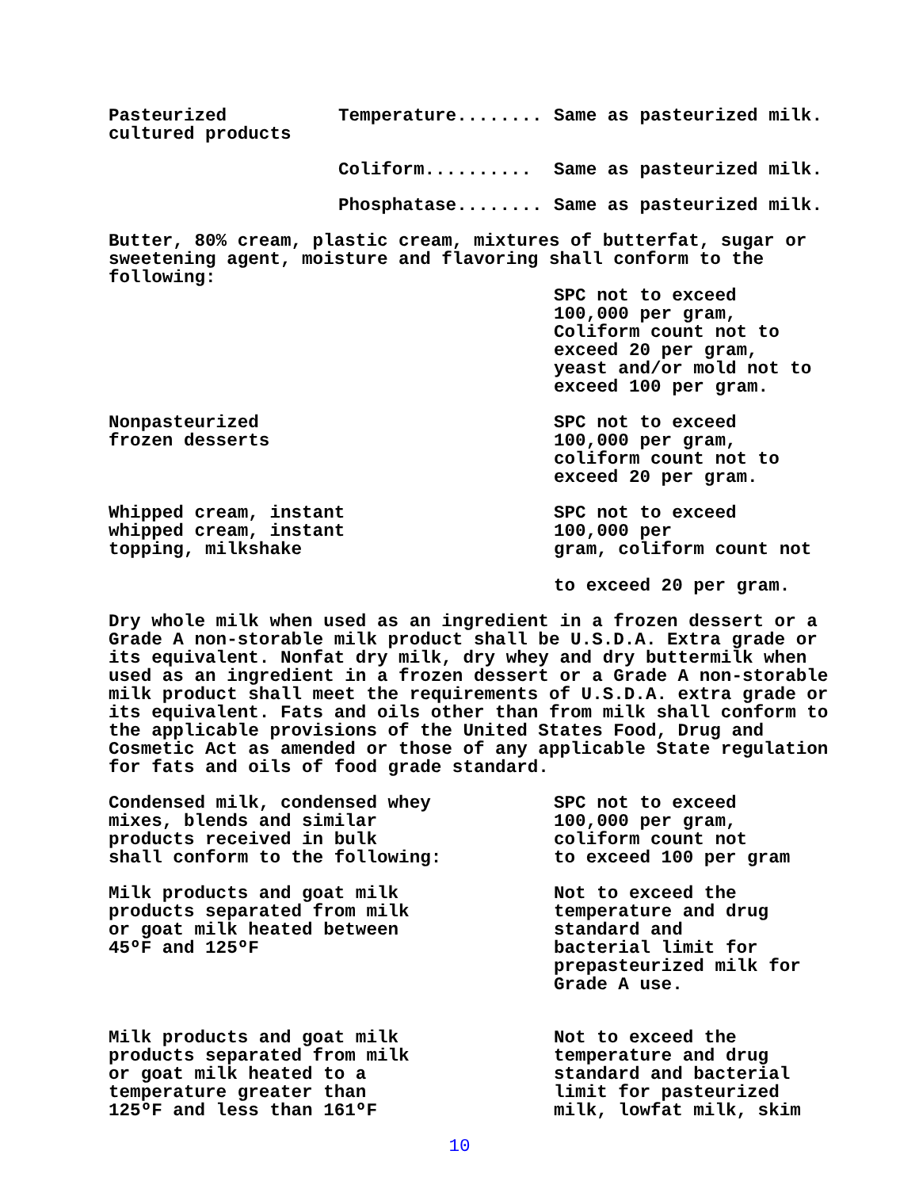| Pasteurized cultured products | Temperature........ | Same as pasteurized milk. |
| | Coliform.......... | Same as pasteurized milk. |
| | Phosphatase........ | Same as pasteurized milk. |
Butter, 80% cream, plastic cream, mixtures of butterfat, sugar or sweetening agent, moisture and flavoring shall conform to the following:
| | SPC not to exceed 100,000 per gram, Coliform count not to exceed 20 per gram, yeast and/or mold not to exceed 100 per gram. |
| Nonpasteurized frozen desserts | SPC not to exceed 100,000 per gram, coliform count not to exceed 20 per gram. |
| Whipped cream, instant whipped cream, instant topping, milkshake | SPC not to exceed 100,000 per gram, coliform count not to exceed 20 per gram. |
Dry whole milk when used as an ingredient in a frozen dessert or a Grade A non-storable milk product shall be U.S.D.A. Extra grade or its equivalent. Nonfat dry milk, dry whey and dry buttermilk when used as an ingredient in a frozen dessert or a Grade A non-storable milk product shall meet the requirements of U.S.D.A. extra grade or its equivalent. Fats and oils other than from milk shall conform to the applicable provisions of the United States Food, Drug and Cosmetic Act as amended or those of any applicable State regulation for fats and oils of food grade standard.
| Condensed milk, condensed whey mixes, blends and similar products received in bulk shall conform to the following: | SPC not to exceed 100,000 per gram, coliform count not to exceed 100 per gram |
| Milk products and goat milk products separated from milk or goat milk heated between 45ºF and 125ºF | Not to exceed the temperature and drug standard and bacterial limit for prepasteurized milk for Grade A use. |
| Milk products and goat milk products separated from milk or goat milk heated to a temperature greater than 125ºF and less than 161ºF | Not to exceed the temperature and drug standard and bacterial limit for pasteurized milk, lowfat milk, skim |
10